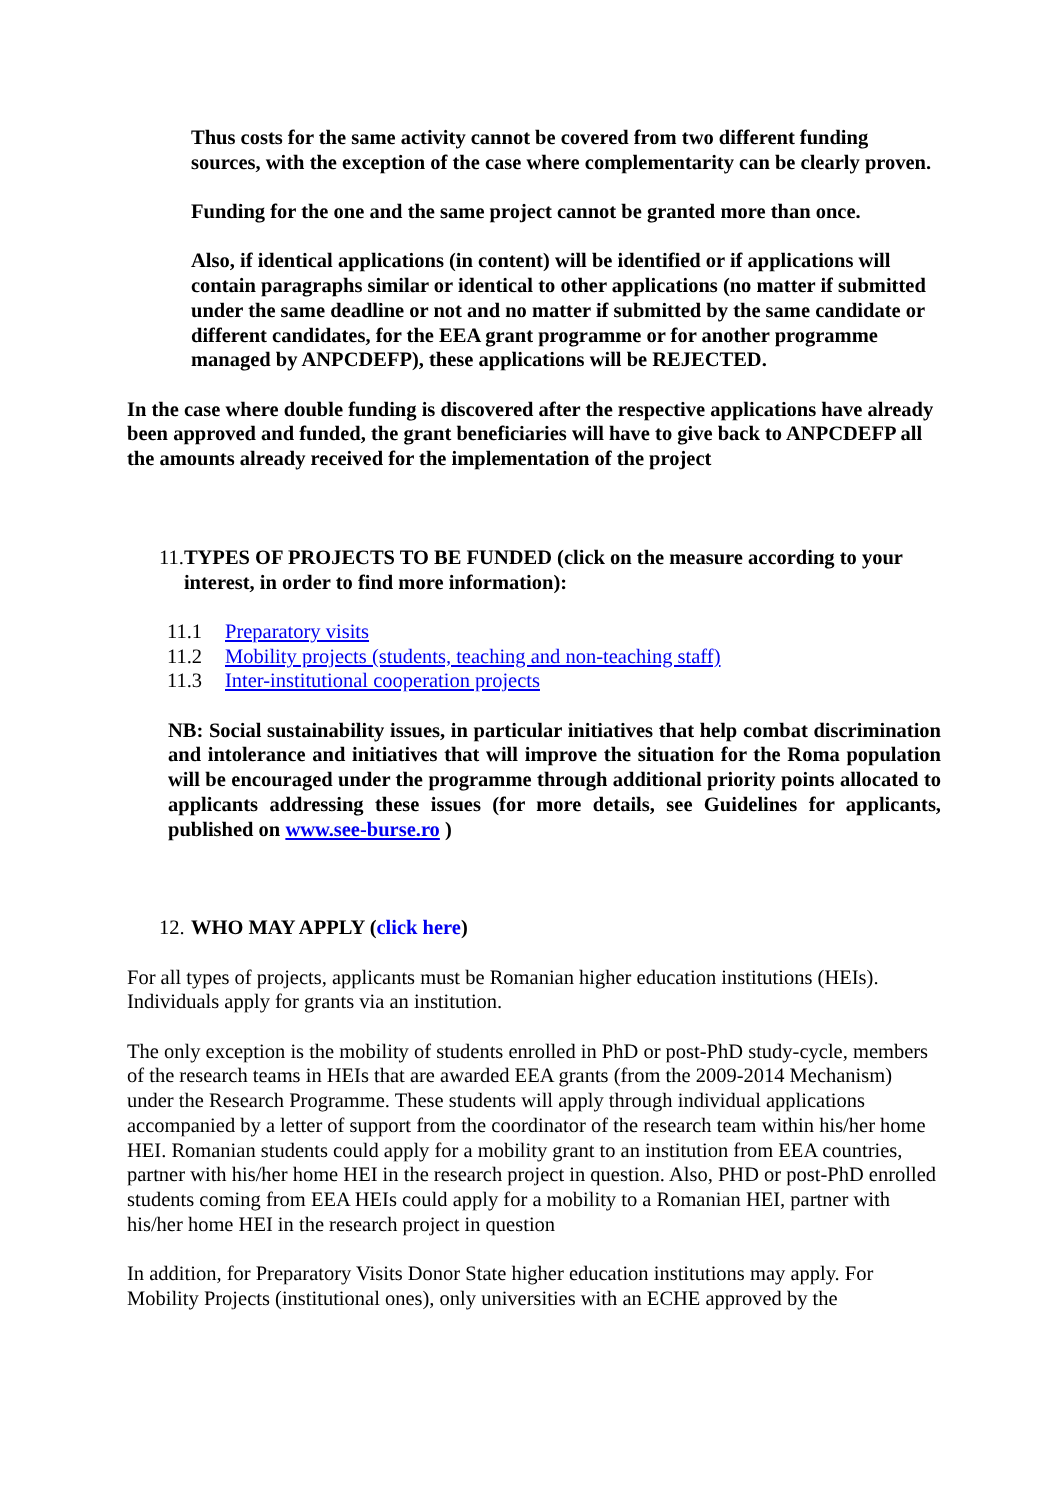Thus costs for the same activity cannot be covered from two different funding sources, with the exception of the case where complementarity can be clearly proven.
Funding for the one and the same project cannot be granted more than once.
Also, if identical applications (in content) will be identified or if applications will contain paragraphs similar or identical to other applications (no matter if submitted under the same deadline or not and no matter if submitted by the same candidate or different candidates, for the EEA grant programme or for another programme managed by ANPCDEFP), these applications will be REJECTED.
In the case where double funding is discovered after the respective applications have already been approved and funded, the grant beneficiaries will have to give back to ANPCDEFP all the amounts already received for the implementation of the project
11. TYPES OF PROJECTS TO BE FUNDED (click on the measure according to your interest, in order to find more information):
11.1 Preparatory visits
11.2 Mobility projects (students, teaching and non-teaching staff)
11.3 Inter-institutional cooperation projects
NB: Social sustainability issues, in particular initiatives that help combat discrimination and intolerance and initiatives that will improve the situation for the Roma population will be encouraged under the programme through additional priority points allocated to applicants addressing these issues (for more details, see Guidelines for applicants, published on www.see-burse.ro )
12. WHO MAY APPLY (click here)
For all types of projects, applicants must be Romanian higher education institutions (HEIs). Individuals apply for grants via an institution.
The only exception is the mobility of students enrolled in PhD or post-PhD study-cycle, members of the research teams in HEIs that are awarded EEA grants (from the 2009-2014 Mechanism) under the Research Programme. These students will apply through individual applications accompanied by a letter of support from the coordinator of the research team within his/her home HEI. Romanian students could apply for a mobility grant to an institution from EEA countries, partner with his/her home HEI in the research project in question. Also, PHD or post-PhD enrolled students coming from EEA HEIs could apply for a mobility to a Romanian HEI, partner with his/her home HEI in the research project in question
In addition, for Preparatory Visits Donor State higher education institutions may apply. For Mobility Projects (institutional ones), only universities with an ECHE approved by the